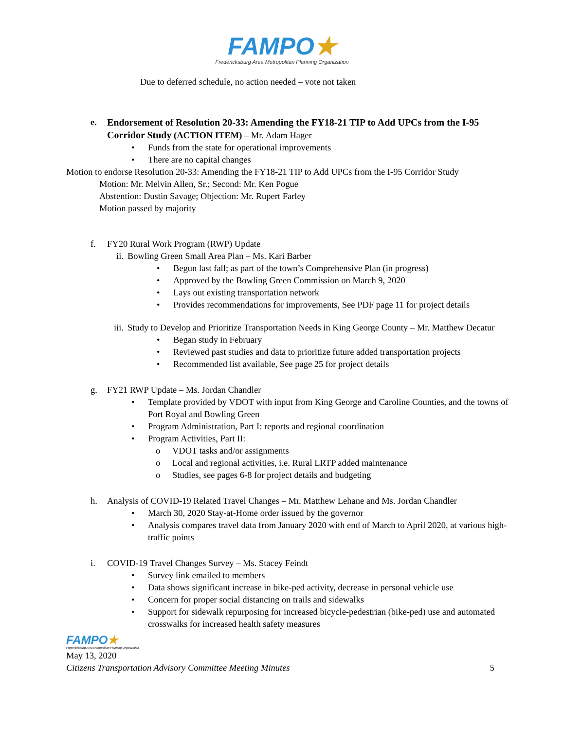FAMPO★
Fredericksburg Area Metropolitan Planning Organization
Due to deferred schedule, no action needed – vote not taken
e. Endorsement of Resolution 20-33: Amending the FY18-21 TIP to Add UPCs from the I-95 Corridor Study (ACTION ITEM) – Mr. Adam Hager
• Funds from the state for operational improvements
• There are no capital changes
Motion to endorse Resolution 20-33: Amending the FY18-21 TIP to Add UPCs from the I-95 Corridor Study
Motion: Mr. Melvin Allen, Sr.; Second: Mr. Ken Pogue
Abstention: Dustin Savage; Objection: Mr. Rupert Farley
Motion passed by majority
f. FY20 Rural Work Program (RWP) Update
ii. Bowling Green Small Area Plan – Ms. Kari Barber
• Begun last fall; as part of the town’s Comprehensive Plan (in progress)
• Approved by the Bowling Green Commission on March 9, 2020
• Lays out existing transportation network
• Provides recommendations for improvements, See PDF page 11 for project details
iii.
Study to Develop and Prioritize Transportation Needs in King George County – Mr. Matthew Decatur
• Began study in February
• Reviewed past studies and data to prioritize future added transportation projects
• Recommended list available, See page 25 for project details
g. FY21 RWP Update – Ms. Jordan Chandler
• Template provided by VDOT with input from King George and Caroline Counties, and the towns of Port Royal and Bowling Green
• Program Administration, Part I: reports and regional coordination
• Program Activities, Part II:
o VDOT tasks and/or assignments
o Local and regional activities, i.e. Rural LRTP added maintenance
o Studies, see pages 6-8 for project details and budgeting
h. Analysis of COVID-19 Related Travel Changes – Mr. Matthew Lehane and Ms. Jordan Chandler
• March 30, 2020 Stay-at-Home order issued by the governor
• Analysis compares travel data from January 2020 with end of March to April 2020, at various high-traffic points
i. COVID-19 Travel Changes Survey – Ms. Stacey Feindt
• Survey link emailed to members
• Data shows significant increase in bike-ped activity, decrease in personal vehicle use
• Concern for proper social distancing on trails and sidewalks
• Support for sidewalk repurposing for increased bicycle-pedestrian (bike-ped) use and automated crosswalks for increased health safety measures
FAMPO★
Fredericksburg Area Metropolitan Planning Organization
May 13, 2020
Citizens Transportation Advisory Committee Meeting Minutes 5